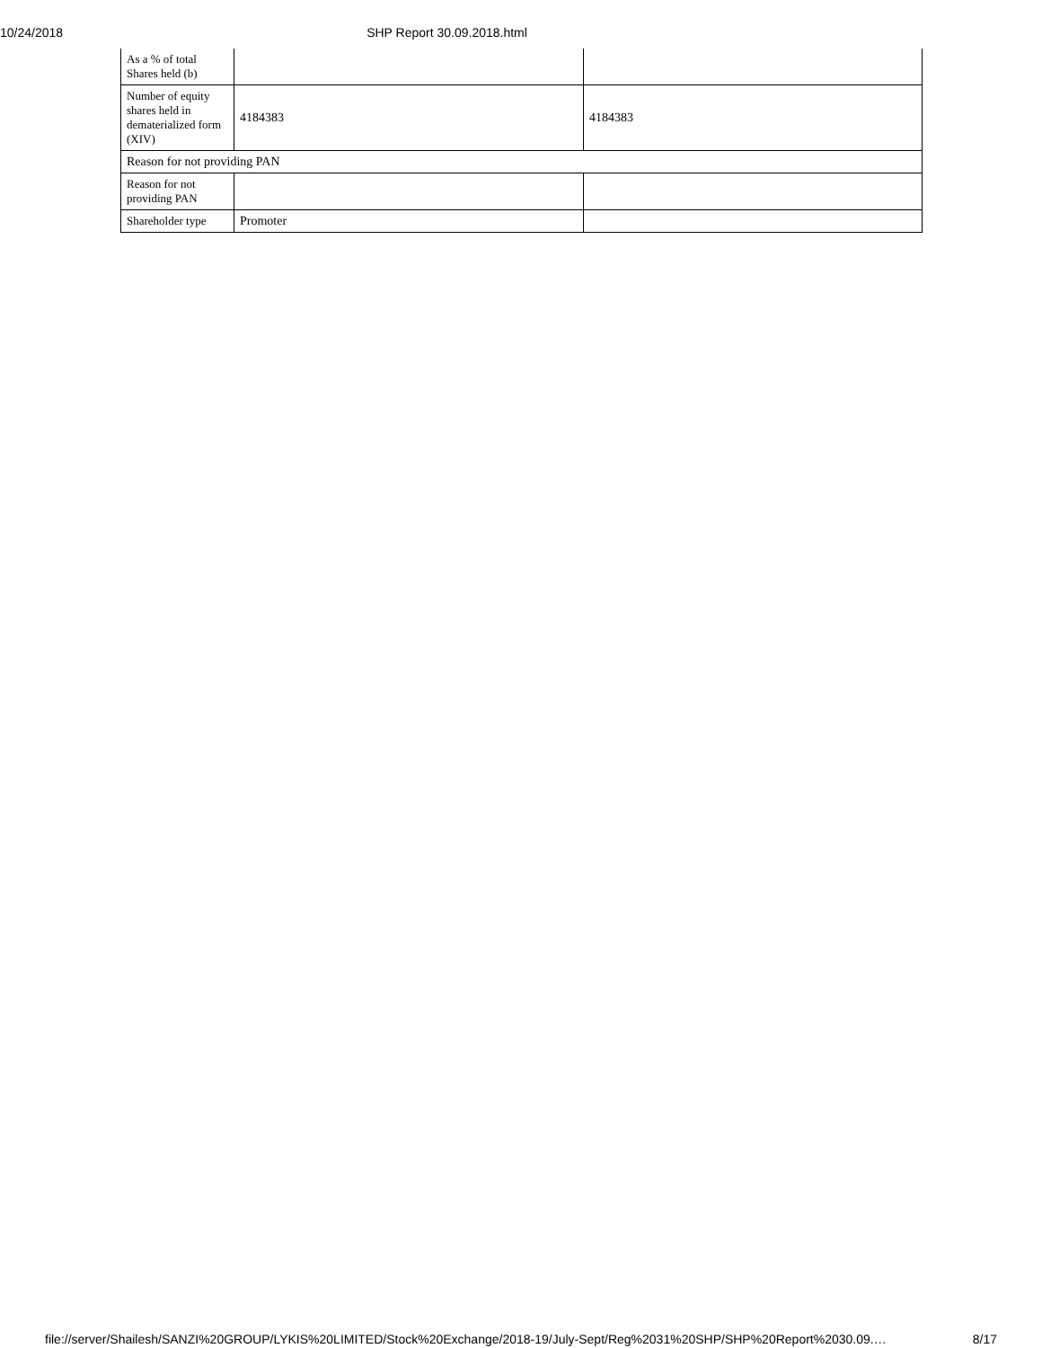10/24/2018 SHP Report 30.09.2018.html
| As a % of total Shares held (b) | | |
| Number of equity shares held in dematerialized form (XIV) | 4184383 | 4184383 |
| Reason for not providing PAN | | |
| Reason for not providing PAN | | |
| Shareholder type | Promoter | |
file://server/Shailesh/SANZI%20GROUP/LYKIS%20LIMITED/Stock%20Exchange/2018-19/July-Sept/Reg%2031%20SHP/SHP%20Report%2030.09.… 8/17